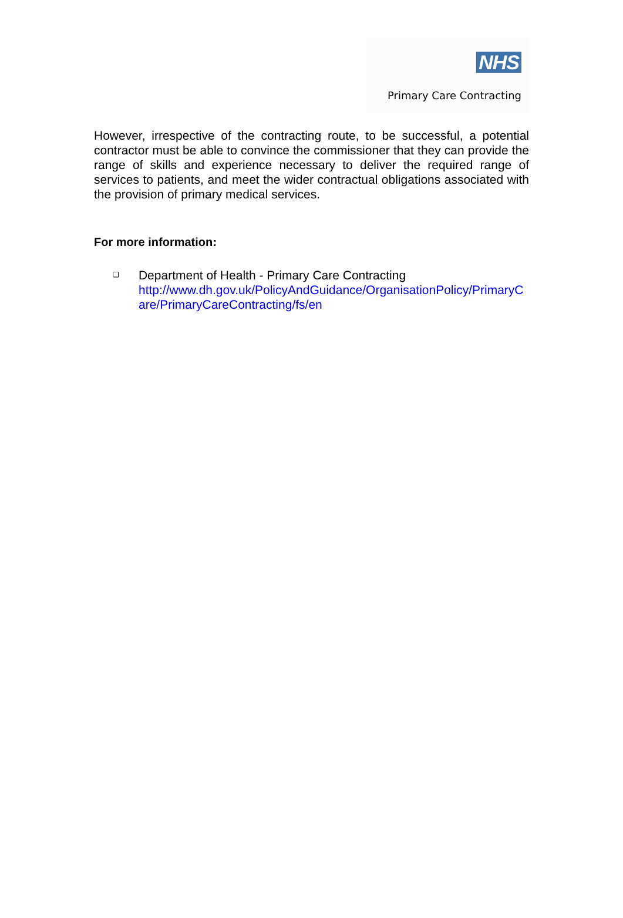NHS
Primary Care Contracting
However, irrespective of the contracting route, to be successful, a potential contractor must be able to convince the commissioner that they can provide the range of skills and experience necessary to deliver the required range of services to patients, and meet the wider contractual obligations associated with the provision of primary medical services.
For more information:
❑ Department of Health - Primary Care Contracting
http://www.dh.gov.uk/PolicyAndGuidance/OrganisationPolicy/PrimaryCare/PrimaryCareContracting/fs/en